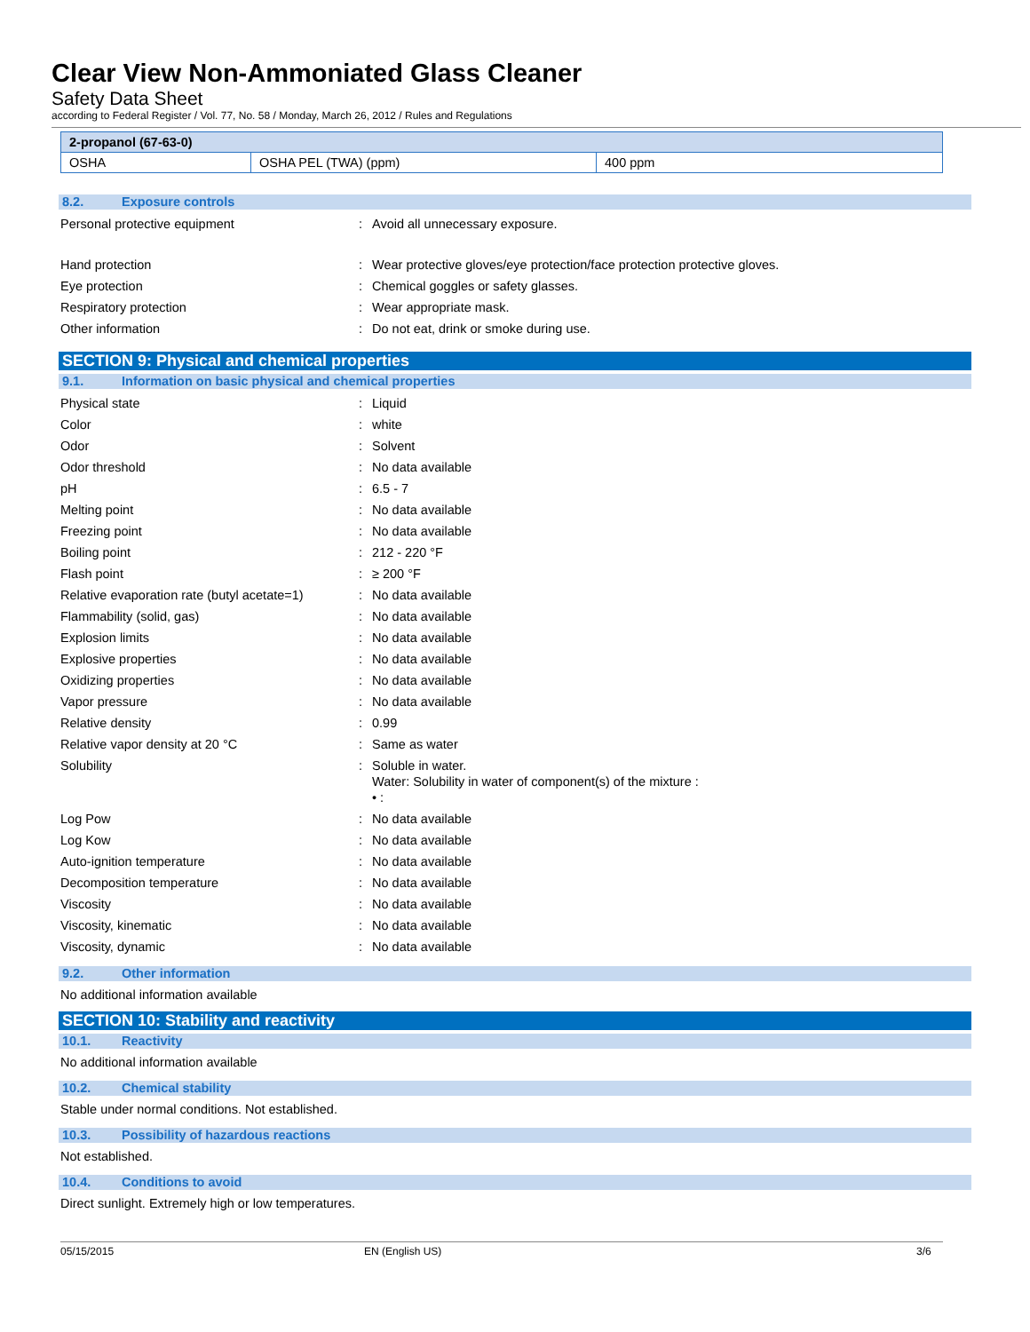Clear View Non-Ammoniated Glass Cleaner
Safety Data Sheet
according to Federal Register / Vol. 77, No. 58 / Monday, March 26, 2012 / Rules and Regulations
| 2-propanol (67-63-0) | | |
| --- | --- | --- |
| OSHA | OSHA PEL (TWA) (ppm) | 400 ppm |
8.2. Exposure controls
Personal protective equipment : Avoid all unnecessary exposure.
Hand protection : Wear protective gloves/eye protection/face protection protective gloves.
Eye protection : Chemical goggles or safety glasses.
Respiratory protection : Wear appropriate mask.
Other information : Do not eat, drink or smoke during use.
SECTION 9: Physical and chemical properties
9.1. Information on basic physical and chemical properties
Physical state : Liquid
Color : white
Odor : Solvent
Odor threshold : No data available
pH : 6.5 - 7
Melting point : No data available
Freezing point : No data available
Boiling point : 212 - 220 °F
Flash point : ≥ 200 °F
Relative evaporation rate (butyl acetate=1)
: No data available
Flammability (solid, gas) : No data available
Explosion limits : No data available
Explosive properties : No data available
Oxidizing properties : No data available
Vapor pressure : No data available
Relative density : 0.99
Relative vapor density at 20 °C : Same as water
Solubility : Soluble in water.
Water: Solubility in water of component(s) of the mixture :
• :
Log Pow : No data available
Log Kow : No data available
Auto-ignition temperature : No data available
Decomposition temperature : No data available
Viscosity : No data available
Viscosity, kinematic : No data available
Viscosity, dynamic : No data available
9.2. Other information
No additional information available
SECTION 10: Stability and reactivity
10.1. Reactivity
No additional information available
10.2. Chemical stability
Stable under normal conditions. Not established.
10.3. Possibility of hazardous reactions
Not established.
10.4. Conditions to avoid
Direct sunlight. Extremely high or low temperatures.
05/15/2015 EN (English US) 3/6